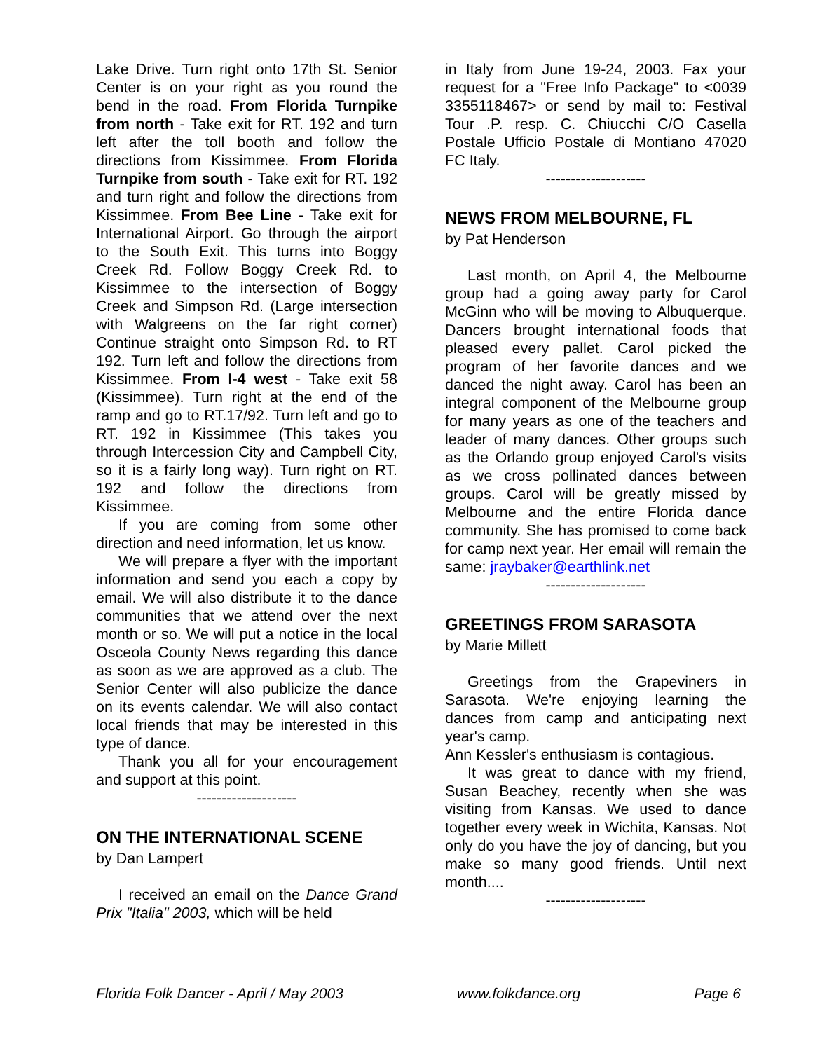Lake Drive. Turn right onto 17th St. Senior Center is on your right as you round the bend in the road. From Florida Turnpike from north - Take exit for RT. 192 and turn left after the toll booth and follow the directions from Kissimmee. From Florida Turnpike from south - Take exit for RT. 192 and turn right and follow the directions from Kissimmee. From Bee Line - Take exit for International Airport. Go through the airport to the South Exit. This turns into Boggy Creek Rd. Follow Boggy Creek Rd. to Kissimmee to the intersection of Boggy Creek and Simpson Rd. (Large intersection with Walgreens on the far right corner) Continue straight onto Simpson Rd. to RT 192. Turn left and follow the directions from Kissimmee. From I-4 west - Take exit 58 (Kissimmee). Turn right at the end of the ramp and go to RT.17/92. Turn left and go to RT. 192 in Kissimmee (This takes you through Intercession City and Campbell City, so it is a fairly long way). Turn right on RT. 192 and follow the directions from Kissimmee.
If you are coming from some other direction and need information, let us know.
We will prepare a flyer with the important information and send you each a copy by email. We will also distribute it to the dance communities that we attend over the next month or so. We will put a notice in the local Osceola County News regarding this dance as soon as we are approved as a club. The Senior Center will also publicize the dance on its events calendar. We will also contact local friends that may be interested in this type of dance.
Thank you all for your encouragement and support at this point.
--------------------
ON THE INTERNATIONAL SCENE
by Dan Lampert
I received an email on the Dance Grand Prix "Italia" 2003, which will be held
in Italy from June 19-24, 2003. Fax your request for a "Free Info Package" to <0039 3355118467> or send by mail to: Festival Tour .P. resp. C. Chiucchi C/O Casella Postale Ufficio Postale di Montiano 47020 FC Italy.
--------------------
NEWS FROM MELBOURNE, FL
by Pat Henderson
Last month, on April 4, the Melbourne group had a going away party for Carol McGinn who will be moving to Albuquerque. Dancers brought international foods that pleased every pallet. Carol picked the program of her favorite dances and we danced the night away. Carol has been an integral component of the Melbourne group for many years as one of the teachers and leader of many dances. Other groups such as the Orlando group enjoyed Carol's visits as we cross pollinated dances between groups. Carol will be greatly missed by Melbourne and the entire Florida dance community. She has promised to come back for camp next year. Her email will remain the same: jraybaker@earthlink.net
--------------------
GREETINGS FROM SARASOTA
by Marie Millett
Greetings from the Grapeviners in Sarasota. We're enjoying learning the dances from camp and anticipating next year's camp.
Ann Kessler's enthusiasm is contagious.
It was great to dance with my friend, Susan Beachey, recently when she was visiting from Kansas. We used to dance together every week in Wichita, Kansas. Not only do you have the joy of dancing, but you make so many good friends. Until next month....
--------------------
Florida Folk Dancer - April / May 2003 www.folkdance.org Page 6